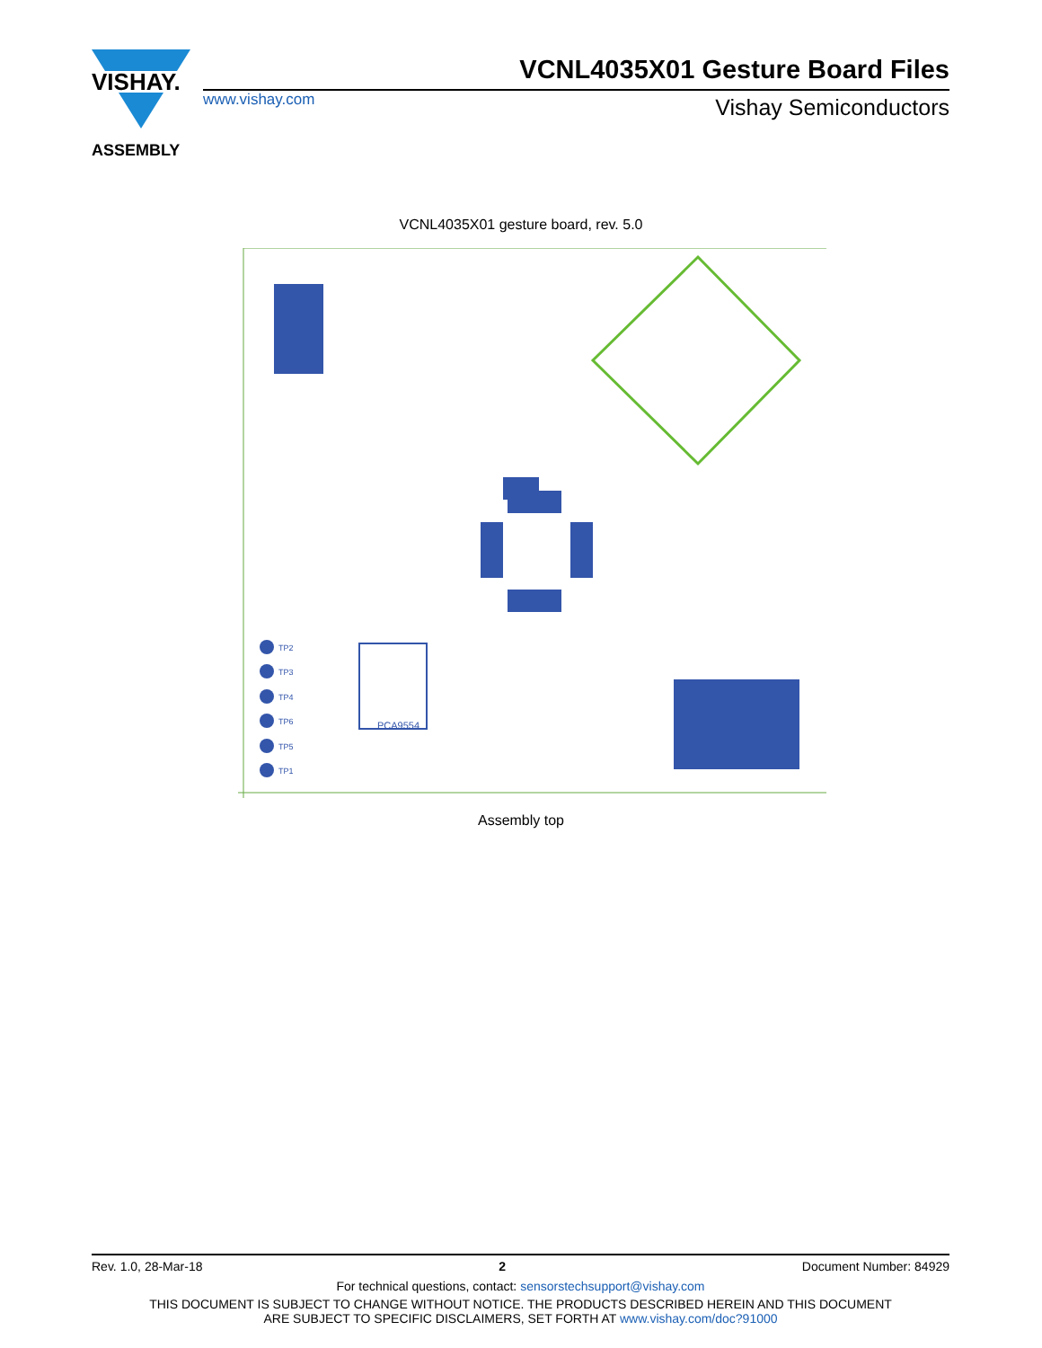VISHAY.
VCNL4035X01 Gesture Board Files
www.vishay.com Vishay Semiconductors
ASSEMBLY
VCNL4035X01 gesture board, rev. 5.0
TP2
TP3
TP4
TP6
TP5
TP1
PCA9554
Assembly top
Rev. 1.0, 28-Mar-18 2 Document Number: 84929
For technical questions, contact: sensorstechsupport@vishay.com
THIS DOCUMENT IS SUBJECT TO CHANGE WITHOUT NOTICE. THE PRODUCTS DESCRIBED HEREIN AND THIS DOCUMENT
ARE SUBJECT TO SPECIFIC DISCLAIMERS, SET FORTH AT www.vishay.com/doc?91000